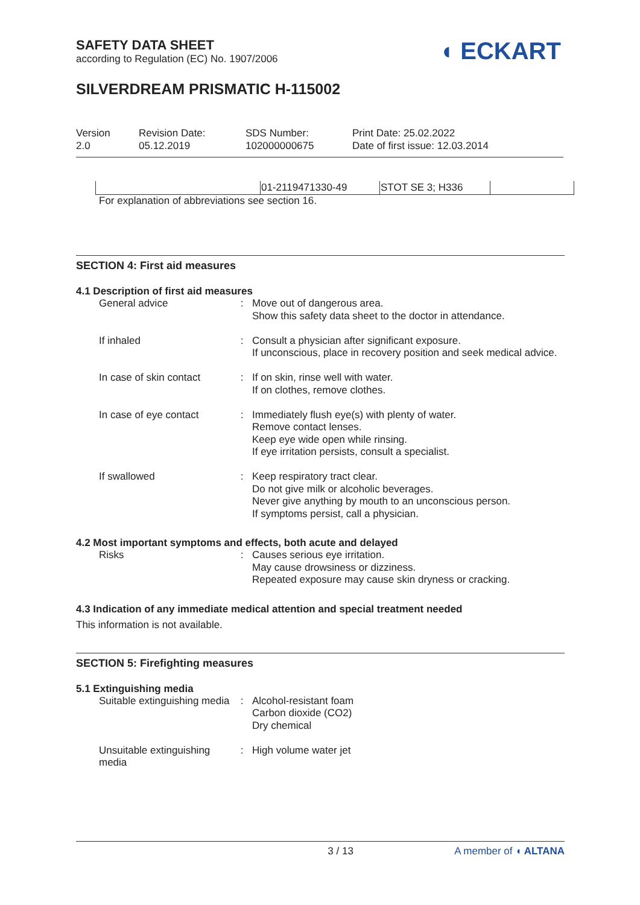SAFETY DATA SHEET
according to Regulation (EC) No. 1907/2006
◖ ECKART
SILVERDREAM PRISMATIC H-115002
Version
2.0
Revision Date:
05.12.2019
SDS Number:
102000000675
Print Date: 25.02.2022
Date of first issue: 12.03.2014
| | 01-2119471330-49 | STOT SE 3; H336 | |
For explanation of abbreviations see section 16.
SECTION 4: First aid measures
4.1 Description of first aid measures
| General advice | : | Move out of dangerous area. Show this safety data sheet to the doctor in attendance. |
| If inhaled | : | Consult a physician after significant exposure. If unconscious, place in recovery position and seek medical advice. |
| In case of skin contact | : | If on skin, rinse well with water. If on clothes, remove clothes. |
| In case of eye contact | : | Immediately flush eye(s) with plenty of water. Remove contact lenses. Keep eye wide open while rinsing. If eye irritation persists, consult a specialist. |
| If swallowed | : | Keep respiratory tract clear. Do not give milk or alcoholic beverages. Never give anything by mouth to an unconscious person. If symptoms persist, call a physician. |
4.2 Most important symptoms and effects, both acute and delayed
| Risks | : | Causes serious eye irritation. May cause drowsiness or dizziness. Repeated exposure may cause skin dryness or cracking. |
4.3 Indication of any immediate medical attention and special treatment needed
This information is not available.
SECTION 5: Firefighting measures
5.1 Extinguishing media
| Suitable extinguishing media | : | Alcohol-resistant foam Carbon dioxide (CO2) Dry chemical |
| Unsuitable extinguishing media | : | High volume water jet |
3 / 13 A member of ◖ ALTANA